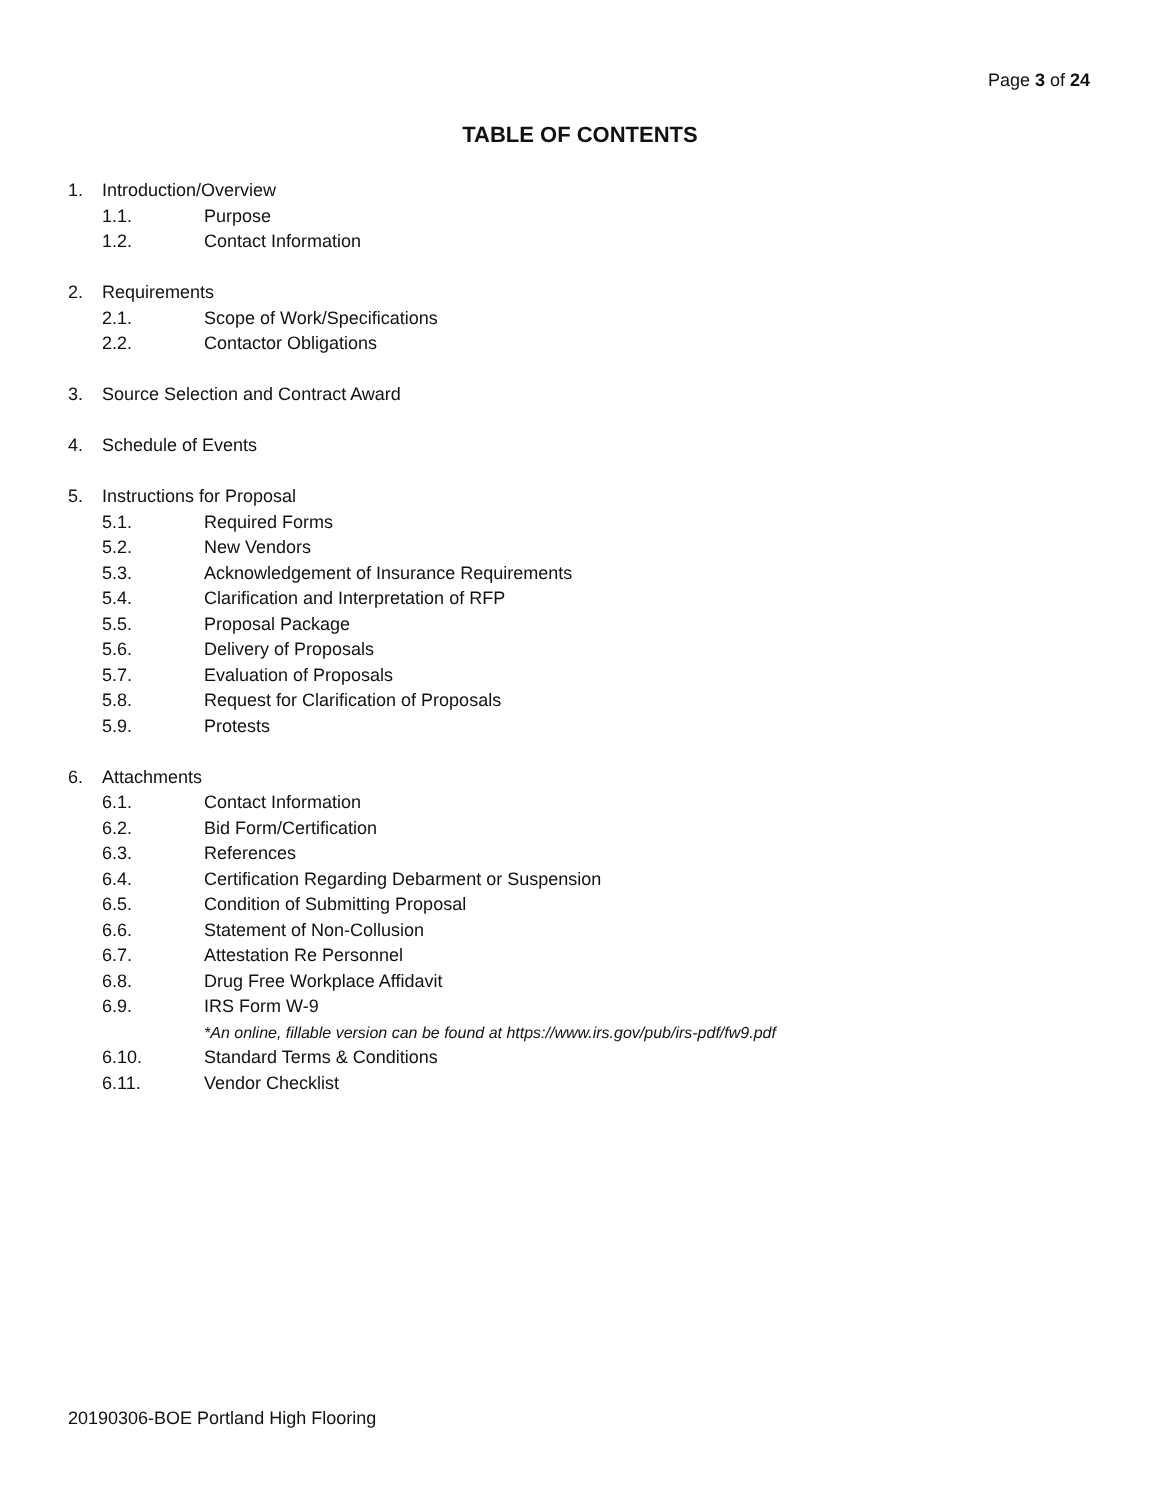Page 3 of 24
TABLE OF CONTENTS
1. Introduction/Overview
1.1. Purpose
1.2. Contact Information
2. Requirements
2.1. Scope of Work/Specifications
2.2. Contactor Obligations
3. Source Selection and Contract Award
4. Schedule of Events
5. Instructions for Proposal
5.1. Required Forms
5.2. New Vendors
5.3. Acknowledgement of Insurance Requirements
5.4. Clarification and Interpretation of RFP
5.5. Proposal Package
5.6. Delivery of Proposals
5.7. Evaluation of Proposals
5.8. Request for Clarification of Proposals
5.9. Protests
6. Attachments
6.1. Contact Information
6.2. Bid Form/Certification
6.3. References
6.4. Certification Regarding Debarment or Suspension
6.5. Condition of Submitting Proposal
6.6. Statement of Non-Collusion
6.7. Attestation Re Personnel
6.8. Drug Free Workplace Affidavit
6.9. IRS Form W-9
*An online, fillable version can be found at https://www.irs.gov/pub/irs-pdf/fw9.pdf
6.10. Standard Terms & Conditions
6.11. Vendor Checklist
20190306-BOE Portland High Flooring